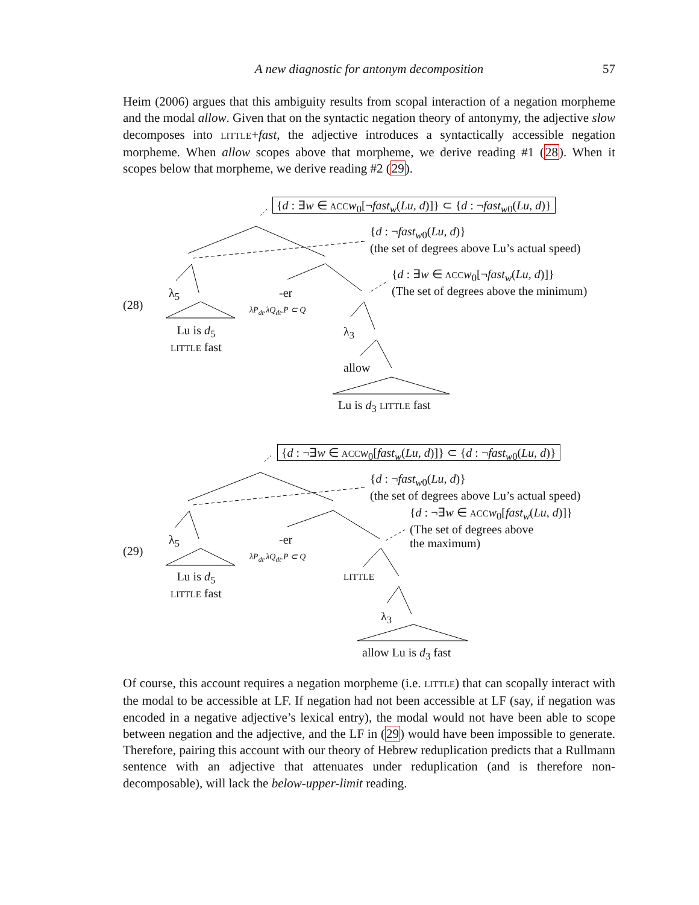A new diagnostic for antonym decomposition
57
Heim (2006) argues that this ambiguity results from scopal interaction of a negation morpheme and the modal allow. Given that on the syntactic negation theory of antonymy, the adjective slow decomposes into LITTLE+fast, the adjective introduces a syntactically accessible negation morpheme. When allow scopes above that morpheme, we derive reading #1 (28). When it scopes below that morpheme, we derive reading #2 (29).
{d : ∃w ∈ ACC w<sub>0</sub>[¬fast<sub>w</sub>(Lu, d)]} ⊂ {d : ¬fast<sub>w0</sub>(Lu, d)}
{d : ¬fast<sub>w0</sub>(Lu, d)}
(the set of degrees above Lu’s actual speed)
{d : ∃w ∈ ACC w<sub>0</sub>[¬fast<sub>w</sub>(Lu, d)]}
(The set of degrees above the minimum)
(28)
λ<sub>5</sub> -er
λP<sub>dt</sub>.λQ<sub>dt</sub>.P ⊂ Q
Lu is d<sub>5</sub>
LITTLE fast
λ<sub>3</sub>
allow
Lu is d<sub>3</sub> LITTLE fast
{d : ¬∃w ∈ ACC w<sub>0</sub>[fast<sub>w</sub>(Lu, d)]} ⊂ {d : ¬fast<sub>w0</sub>(Lu, d)}
{d : ¬fast<sub>w0</sub>(Lu, d)}
(the set of degrees above Lu’s actual speed)
{d : ¬∃w ∈ ACC w<sub>0</sub>[fast<sub>w</sub>(Lu, d)]}
(The set of degrees above
the maximum)
(29)
λ<sub>5</sub> -er
λP<sub>dt</sub>.λQ<sub>dt</sub>.P ⊂ Q
Lu is d<sub>5</sub>
LITTLE fast
LITTLE
λ<sub>3</sub>
allow Lu is d<sub>3</sub> fast
Of course, this account requires a negation morpheme (i.e. LITTLE) that can scopally interact with the modal to be accessible at LF. If negation had not been accessible at LF (say, if negation was encoded in a negative adjective’s lexical entry), the modal would not have been able to scope between negation and the adjective, and the LF in (29) would have been impossible to generate. Therefore, pairing this account with our theory of Hebrew reduplication predicts that a Rullmann sentence with an adjective that attenuates under reduplication (and is therefore non-decomposable), will lack the below-upper-limit reading.